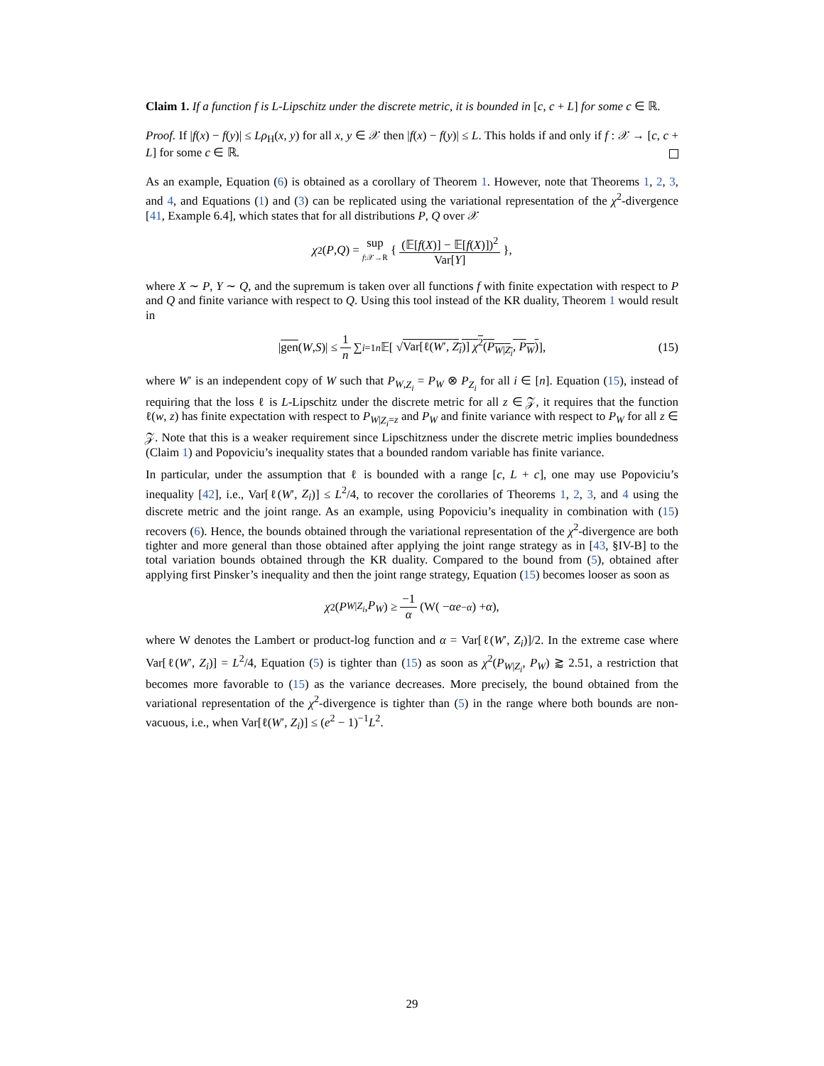Claim 1. If a function f is L-Lipschitz under the discrete metric, it is bounded in [c, c + L] for some c ∈ ℝ.
Proof. If |f(x) − f(y)| ≤ Lρ<sub>H</sub>(x, y) for all x, y ∈ 𝒳 then |f(x) − f(y)| ≤ L. This holds if and only if f : 𝒳 → [c, c + L] for some c ∈ ℝ.
As an example, Equation (6) is obtained as a corollary of Theorem 1. However, note that Theorems 1, 2, 3, and 4, and Equations (1) and (3) can be replicated using the variational representation of the χ<sup>2</sup>-divergence [41, Example 6.4], which states that for all distributions P, Q over 𝒳
χ<sup>2</sup>(P, Q) = sup f:𝒳→ℝ { (𝔼[f(X)] − 𝔼[f(X)])<sup>2</sup> Var[Y] },
where X ∼ P, Y ∼ Q, and the supremum is taken over all functions f with finite expectation with respect to P and Q and finite variance with respect to Q. Using this tool instead of the KR duality, Theorem 1 would result in
| gen (W, S)| ≤ 1 n ∑<sub>i=1</sub><sup>n</sup> 𝔼[ √ Var[ℓ(W′, Z<sub>i</sub>)] χ<sup>2</sup>(P<sub>W|Z<sub>i</sub></sub>, P<sub>W</sub>) ], (15)
where W′ is an independent copy of W such that P<sub>W,Z<sub>i</sub></sub> = P<sub>W</sub> ⊗ P<sub>Z<sub>i</sub></sub> for all i ∈ [n]. Equation (15), instead of requiring that the loss ℓ is L-Lipschitz under the discrete metric for all z ∈ 𝒵, it requires that the function ℓ(w, z) has finite expectation with respect to P<sub>W|Z<sub>i</sub>=z</sub> and P<sub>W</sub> and finite variance with respect to P<sub>W</sub> for all z ∈ 𝒵. Note that this is a weaker requirement since Lipschitzness under the discrete metric implies boundedness (Claim 1) and Popoviciu’s inequality states that a bounded random variable has finite variance.
In particular, under the assumption that ℓ is bounded with a range [c, L + c], one may use Popoviciu’s inequality [42], i.e., Var[ℓ(W′, Z<sub>i</sub>)] ≤ L<sup>2</sup>/4, to recover the corollaries of Theorems 1, 2, 3, and 4 using the discrete metric and the joint range. As an example, using Popoviciu’s inequality in combination with (15) recovers (6). Hence, the bounds obtained through the variational representation of the χ<sup>2</sup>-divergence are both tighter and more general than those obtained after applying the joint range strategy as in [43, §IV-B] to the total variation bounds obtained through the KR duality. Compared to the bound from (5), obtained after applying first Pinsker’s inequality and then the joint range strategy, Equation (15) becomes looser as soon as
χ<sup>2</sup>(P<sub>W|Z<sub>i</sub></sub>, P<sub>W</sub>) ≥ −1 α (W( − αe<sup>−α</sup>) + α),
where W denotes the Lambert or product-log function and α = Var[ℓ(W′, Z<sub>i</sub>)]/2. In the extreme case where Var[ℓ(W′, Z<sub>i</sub>)] = L<sup>2</sup>/4, Equation (5) is tighter than (15) as soon as χ<sup>2</sup>(P<sub>W|Z<sub>i</sub></sub>, P<sub>W</sub>) ⪆ 2.51, a restriction that becomes more favorable to (15) as the variance decreases. More precisely, the bound obtained from the variational representation of the χ<sup>2</sup>-divergence is tighter than (5) in the range where both bounds are non-vacuous, i.e., when Var[ℓ(W′, Z<sub>i</sub>)] ≤ (e<sup>2</sup> − 1)<sup>−1</sup>L<sup>2</sup>.
29